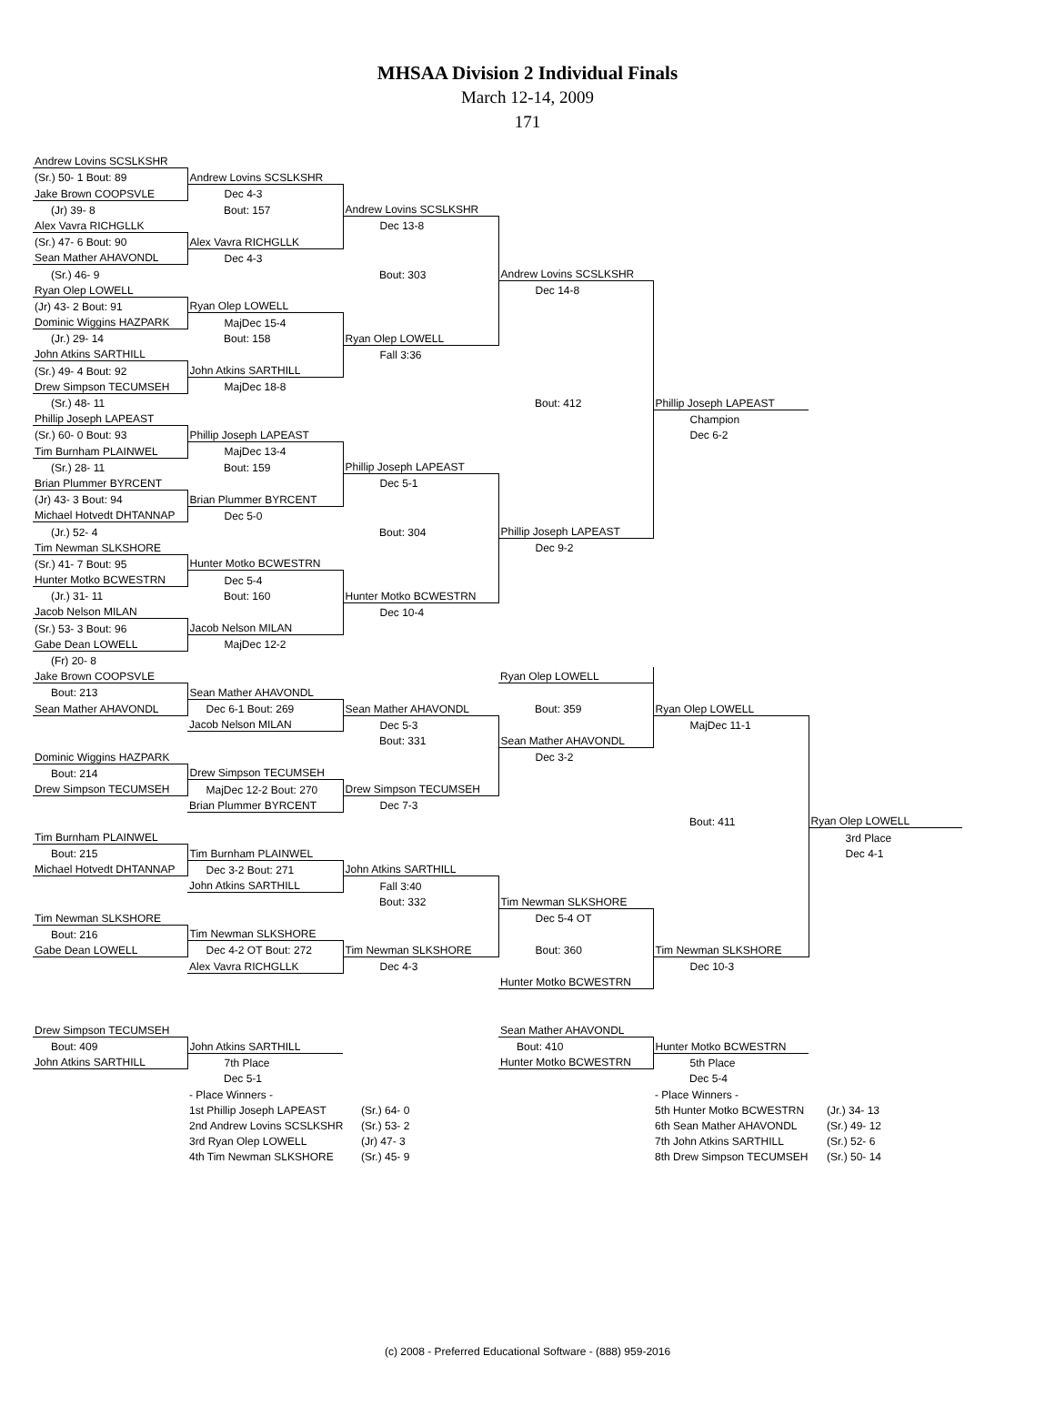MHSAA Division 2 Individual Finals
March 12-14, 2009
171
| Andrew Lovins SCSLKSHR | | | | | |
| (Sr.) 50- 1 Bout: 89 | Andrew Lovins SCSLKSHR | | | | |
| Jake Brown COOPSVLE | Dec 4-3 | | | | |
| (Jr) 39- 8 | Bout: 157 | Andrew Lovins SCSLKSHR | | | |
| Alex Vavra RICHGLLK | | Dec 13-8 | | | |
| (Sr.) 47- 6 Bout: 90 | Alex Vavra RICHGLLK | | | | |
| Sean Mather AHAVONDL | Dec 4-3 | | | | |
| (Sr.) 46- 9 | | Bout: 303 | Andrew Lovins SCSLKSHR | | |
| Ryan Olep LOWELL | | | Dec 14-8 | | |
| (Jr) 43- 2 Bout: 91 | Ryan Olep LOWELL | | | | |
| Dominic Wiggins HAZPARK | MajDec 15-4 | | | | |
| (Jr.) 29- 14 | Bout: 158 | Ryan Olep LOWELL | | | |
| John Atkins SARTHILL | | Fall 3:36 | | | |
| (Sr.) 49- 4 Bout: 92 | John Atkins SARTHILL | | | | |
| Drew Simpson TECUMSEH | MajDec 18-8 | | | | |
| (Sr.) 48- 11 | | | Bout: 412 | Phillip Joseph LAPEAST | |
| Phillip Joseph LAPEAST | | | | Champion | |
| (Sr.) 60- 0 Bout: 93 | Phillip Joseph LAPEAST | | | Dec 6-2 | |
| Tim Burnham PLAINWEL | MajDec 13-4 | | | | |
| (Sr.) 28- 11 | Bout: 159 | Phillip Joseph LAPEAST | | | |
| Brian Plummer BYRCENT | | Dec 5-1 | | | |
| (Jr) 43- 3 Bout: 94 | Brian Plummer BYRCENT | | | | |
| Michael Hotvedt DHTANNAP | Dec 5-0 | | | | |
| (Jr.) 52- 4 | | Bout: 304 | Phillip Joseph LAPEAST | | |
| Tim Newman SLKSHORE | | | Dec 9-2 | | |
| (Sr.) 41- 7 Bout: 95 | Hunter Motko BCWESTRN | | | | |
| Hunter Motko BCWESTRN | Dec 5-4 | | | | |
| (Jr.) 31- 11 | Bout: 160 | Hunter Motko BCWESTRN | | | |
| Jacob Nelson MILAN | | Dec 10-4 | | | |
| (Sr.) 53- 3 Bout: 96 | Jacob Nelson MILAN | | | | |
| Gabe Dean LOWELL | MajDec 12-2 | | | | |
| (Fr) 20- 8 | | | | | |
| Jake Brown COOPSVLE | | | Ryan Olep LOWELL | | |
| Bout: 213 | Sean Mather AHAVONDL | | | | |
| Sean Mather AHAVONDL | Dec 6-1 Bout: 269 | Sean Mather AHAVONDL | Bout: 359 | Ryan Olep LOWELL | |
| | Jacob Nelson MILAN | Dec 5-3 | | MajDec 11-1 | |
| | | Bout: 331 | Sean Mather AHAVONDL | | |
| Dominic Wiggins HAZPARK | | | Dec 3-2 | | |
| Bout: 214 | Drew Simpson TECUMSEH | | | | |
| Drew Simpson TECUMSEH | MajDec 12-2 Bout: 270 | Drew Simpson TECUMSEH | | | |
| | Brian Plummer BYRCENT | Dec 7-3 | | | |
| | | | | Bout: 411 | Ryan Olep LOWELL |
| Tim Burnham PLAINWEL | | | | | 3rd Place |
| Bout: 215 | Tim Burnham PLAINWEL | | | | Dec 4-1 |
| Michael Hotvedt DHTANNAP | Dec 3-2 Bout: 271 | John Atkins SARTHILL | | | |
| | John Atkins SARTHILL | Fall 3:40 | | | |
| | | Bout: 332 | Tim Newman SLKSHORE | | |
| Tim Newman SLKSHORE | | | Dec 5-4 OT | | |
| Bout: 216 | Tim Newman SLKSHORE | | | | |
| Gabe Dean LOWELL | Dec 4-2 OT Bout: 272 | Tim Newman SLKSHORE | Bout: 360 | Tim Newman SLKSHORE | |
| | Alex Vavra RICHGLLK | Dec 4-3 | | Dec 10-3 | |
| | | | Hunter Motko BCWESTRN | | |
| Drew Simpson TECUMSEH | | | Sean Mather AHAVONDL | | |
| Bout: 409 | John Atkins SARTHILL | | Bout: 410 | Hunter Motko BCWESTRN | |
| John Atkins SARTHILL | 7th Place | | Hunter Motko BCWESTRN | 5th Place | |
| | Dec 5-1 | | | Dec 5-4 | |
| | - Place Winners - | | | - Place Winners - | |
| | 1st Phillip Joseph LAPEAST | (Sr.) 64- 0 | | 5th Hunter Motko BCWESTRN | (Jr.) 34- 13 |
| | 2nd Andrew Lovins SCSLKSHR | (Sr.) 53- 2 | | 6th Sean Mather AHAVONDL | (Sr.) 49- 12 |
| | 3rd Ryan Olep LOWELL | (Jr) 47- 3 | | 7th John Atkins SARTHILL | (Sr.) 52- 6 |
| | 4th Tim Newman SLKSHORE | (Sr.) 45- 9 | | 8th Drew Simpson TECUMSEH | (Sr.) 50- 14 |
(c) 2008 - Preferred Educational Software - (888) 959-2016